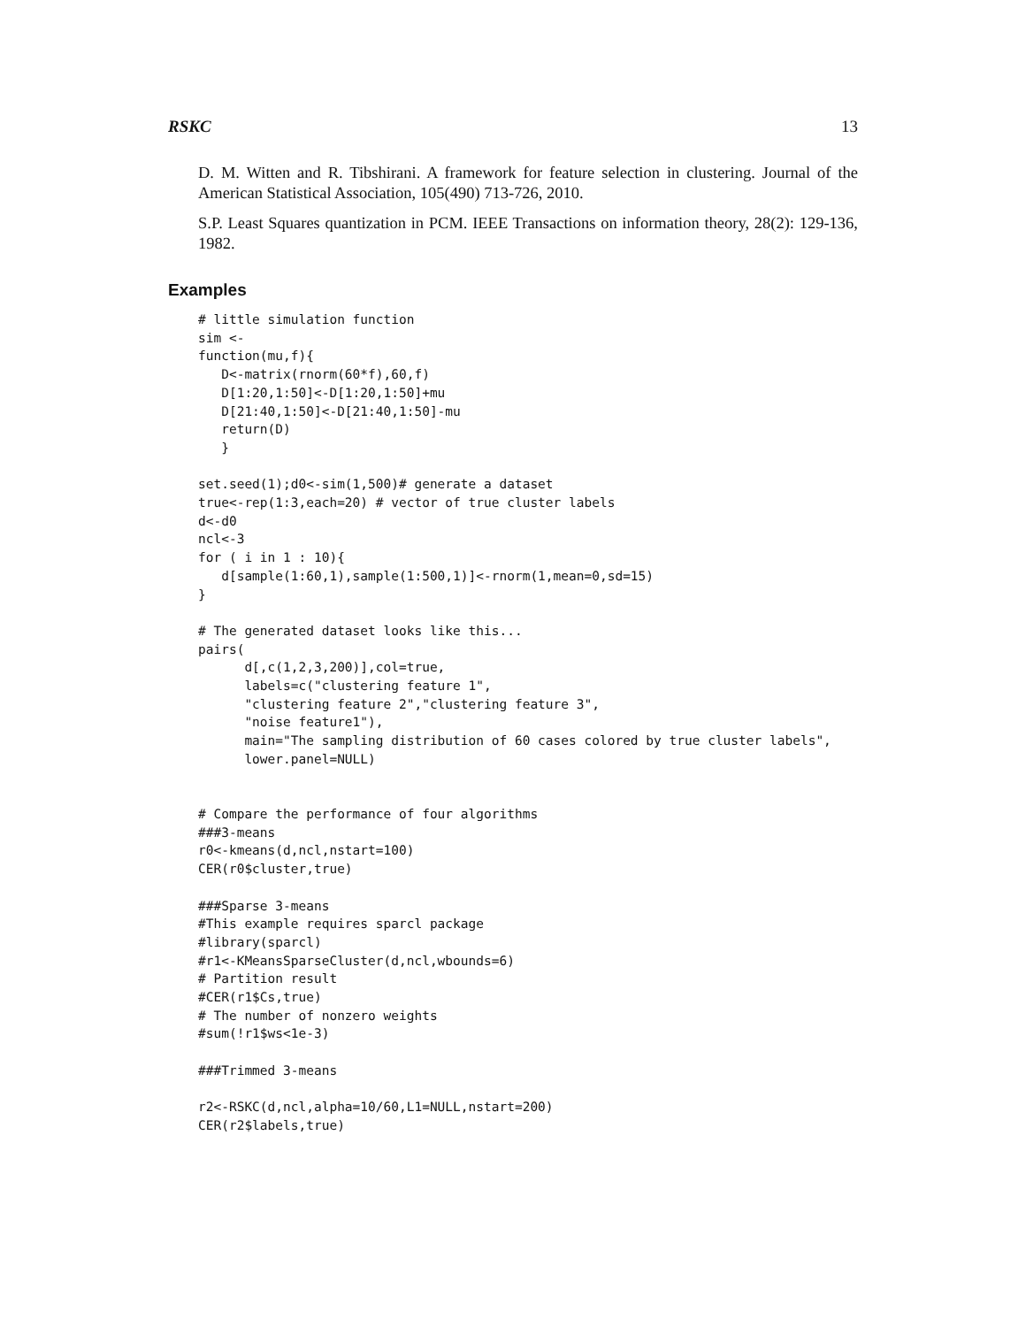RSKC 13
D. M. Witten and R. Tibshirani. A framework for feature selection in clustering. Journal of the American Statistical Association, 105(490) 713-726, 2010.
S.P. Least Squares quantization in PCM. IEEE Transactions on information theory, 28(2): 129-136, 1982.
Examples
# little simulation function
sim <-
function(mu,f){
   D<-matrix(rnorm(60*f),60,f)
   D[1:20,1:50]<-D[1:20,1:50]+mu
   D[21:40,1:50]<-D[21:40,1:50]-mu
   return(D)
   }

set.seed(1);d0<-sim(1,500)# generate a dataset
true<-rep(1:3,each=20) # vector of true cluster labels
d<-d0
ncl<-3
for ( i in 1 : 10){
   d[sample(1:60,1),sample(1:500,1)]<-rnorm(1,mean=0,sd=15)
}

# The generated dataset looks like this...
pairs(
      d[,c(1,2,3,200)],col=true,
      labels=c("clustering feature 1",
      "clustering feature 2","clustering feature 3",
      "noise feature1"),
      main="The sampling distribution of 60 cases colored by true cluster labels",
      lower.panel=NULL)


# Compare the performance of four algorithms
###3-means
r0<-kmeans(d,ncl,nstart=100)
CER(r0$cluster,true)

###Sparse 3-means
#This example requires sparcl package
#library(sparcl)
#r1<-KMeansSparseCluster(d,ncl,wbounds=6)
# Partition result
#CER(r1$Cs,true)
# The number of nonzero weights
#sum(!r1$ws<1e-3)

###Trimmed 3-means

r2<-RSKC(d,ncl,alpha=10/60,L1=NULL,nstart=200)
CER(r2$labels,true)